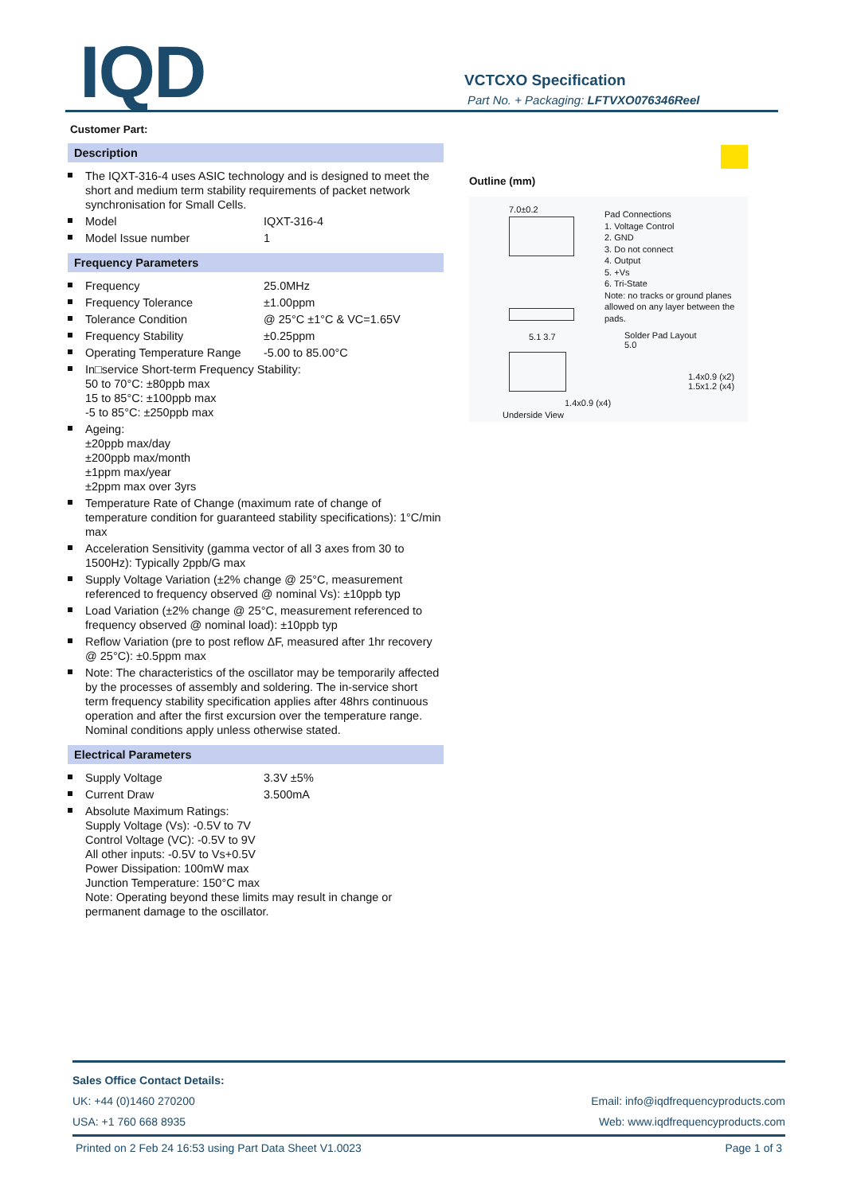IQD VCTCXO Specification
Part No. + Packaging: LFTVXO076346Reel
Customer Part:
Description
The IQXT-316-4 uses ASIC technology and is designed to meet the short and medium term stability requirements of packet network synchronisation for Small Cells.
Model IQXT-316-4
Model Issue number 1
Frequency Parameters
Frequency 25.0MHz
Frequency Tolerance ±1.00ppm
Tolerance Condition @ 25°C ±1°C & VC=1.65V
Frequency Stability ±0.25ppm
Operating Temperature Range -5.00 to 85.00°C
In□service Short-term Frequency Stability:
50 to 70°C: ±80ppb max
15 to 85°C: ±100ppb max
-5 to 85°C: ±250ppb max
Ageing:
±20ppb max/day
±200ppb max/month
±1ppm max/year
±2ppm max over 3yrs
Temperature Rate of Change (maximum rate of change of temperature condition for guaranteed stability specifications): 1°C/min max
Acceleration Sensitivity (gamma vector of all 3 axes from 30 to 1500Hz): Typically 2ppb/G max
Supply Voltage Variation (±2% change @ 25°C, measurement referenced to frequency observed @ nominal Vs): ±10ppb typ
Load Variation (±2% change @ 25°C, measurement referenced to frequency observed @ nominal load): ±10ppb typ
Reflow Variation (pre to post reflow ΔF, measured after 1hr recovery @ 25°C): ±0.5ppm max
Note: The characteristics of the oscillator may be temporarily affected by the processes of assembly and soldering. The in-service short term frequency stability specification applies after 48hrs continuous operation and after the first excursion over the temperature range. Nominal conditions apply unless otherwise stated.
Electrical Parameters
Supply Voltage 3.3V ±5%
Current Draw 3.500mA
Absolute Maximum Ratings:
Supply Voltage (Vs): -0.5V to 7V
Control Voltage (VC): -0.5V to 9V
All other inputs: -0.5V to Vs+0.5V
Power Dissipation: 100mW max
Junction Temperature: 150°C max
Note: Operating beyond these limits may result in change or permanent damage to the oscillator.
Outline (mm)
7.0±0.2
5.1 3.7
Underside View
Pad Connections
1. Voltage Control
2. GND
3. Do not connect
4. Output
5. +Vs
6. Tri-State
Note: no tracks or ground planes
allowed on any layer between the pads.
Solder Pad Layout
5.0
1.4x0.9 (x2)
1.5x1.2 (x4)
1.4x0.9 (x4)
Sales Office Contact Details:
UK: +44 (0)1460 270200 Email: info@iqdfrequencyproducts.com
USA: +1 760 668 8935 Web: www.iqdfrequencyproducts.com
Printed on 2 Feb 24 16:53 using Part Data Sheet V1.0023 Page 1 of 3